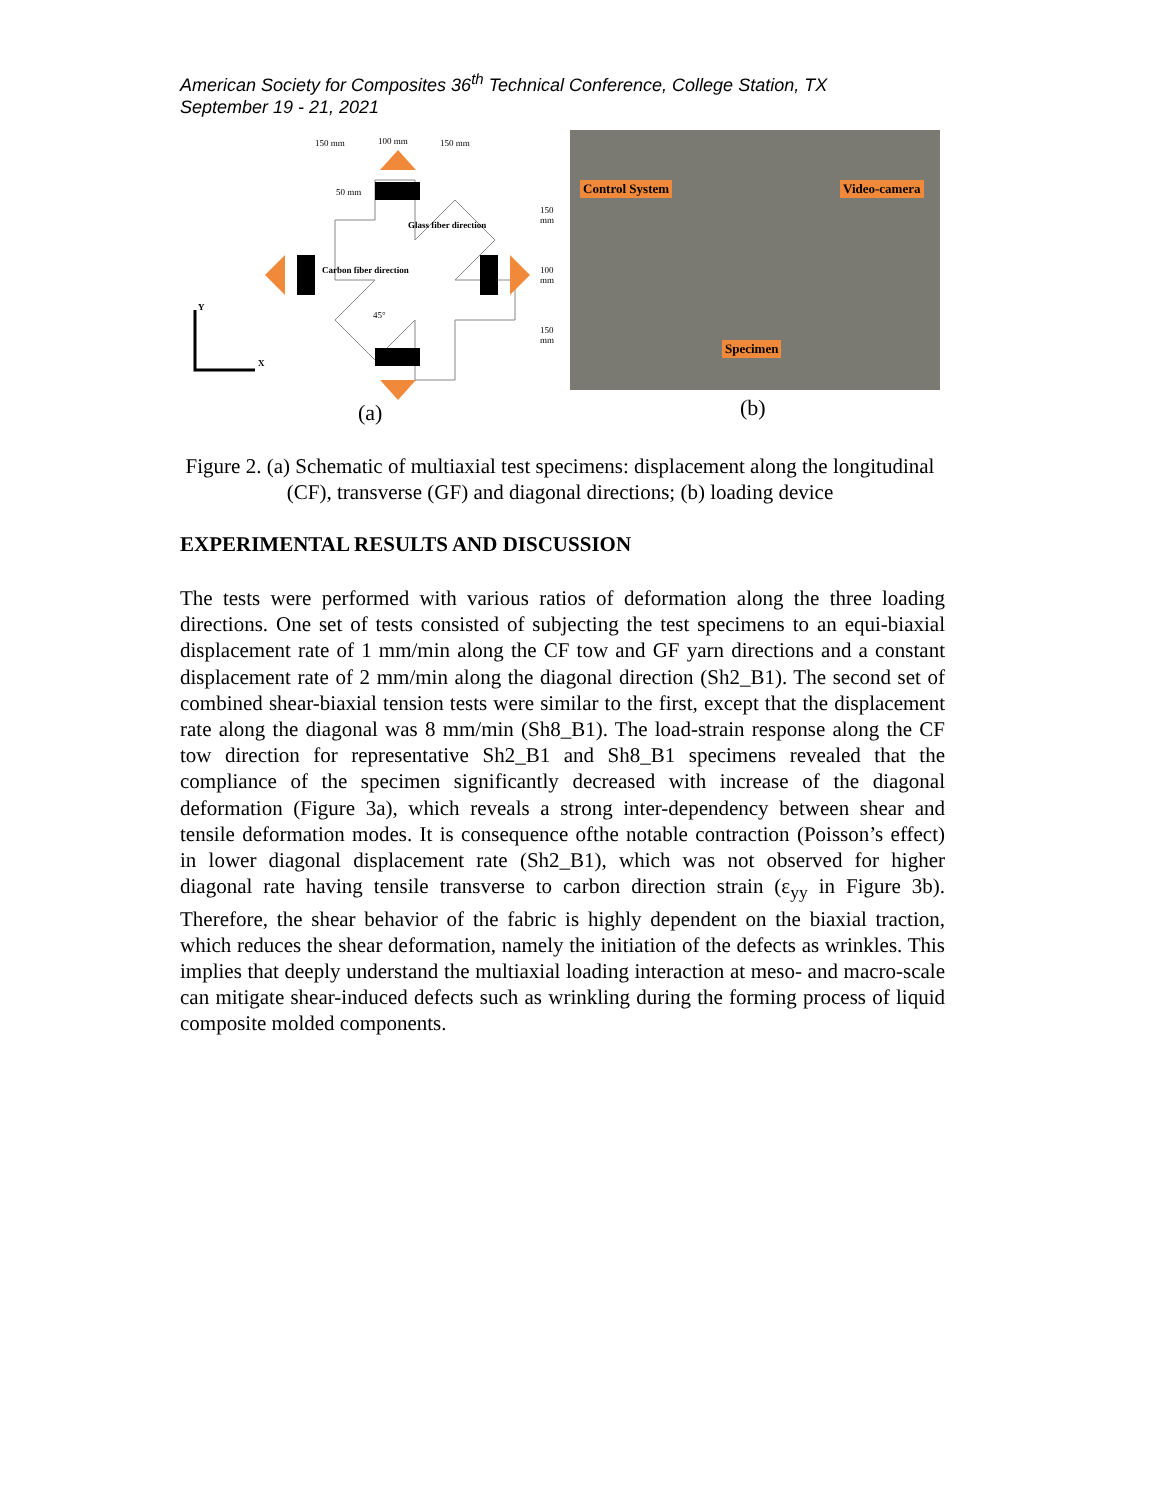American Society for Composites 36<sup>th</sup> Technical Conference, College Station, TX
September 19 - 21, 2021
150 mm 100 mm 150 mm
50 mm
Carbon fiber direction
Glass fiber direction
45°
150 mm
100 mm
150 mm
Y
X
Control System Video-camera
Specimen
(a) (b)
Figure 2. (a) Schematic of multiaxial test specimens: displacement along the longitudinal (CF), transverse (GF) and diagonal directions; (b) loading device
EXPERIMENTAL RESULTS AND DISCUSSION
The tests were performed with various ratios of deformation along the three loading directions. One set of tests consisted of subjecting the test specimens to an equi-biaxial displacement rate of 1 mm/min along the CF tow and GF yarn directions and a constant displacement rate of 2 mm/min along the diagonal direction (Sh2_B1). The second set of combined shear-biaxial tension tests were similar to the first, except that the displacement rate along the diagonal was 8 mm/min (Sh8_B1). The load-strain response along the CF tow direction for representative Sh2_B1 and Sh8_B1 specimens revealed that the compliance of the specimen significantly decreased with increase of the diagonal deformation (Figure 3a), which reveals a strong inter-dependency between shear and tensile deformation modes. It is consequence ofthe notable contraction (Poisson’s effect) in lower diagonal displacement rate (Sh2_B1), which was not observed for higher diagonal rate having tensile transverse to carbon direction strain (ε<sub>yy</sub> in Figure 3b). Therefore, the shear behavior of the fabric is highly dependent on the biaxial traction, which reduces the shear deformation, namely the initiation of the defects as wrinkles. This implies that deeply understand the multiaxial loading interaction at meso- and macro-scale can mitigate shear-induced defects such as wrinkling during the forming process of liquid composite molded components.